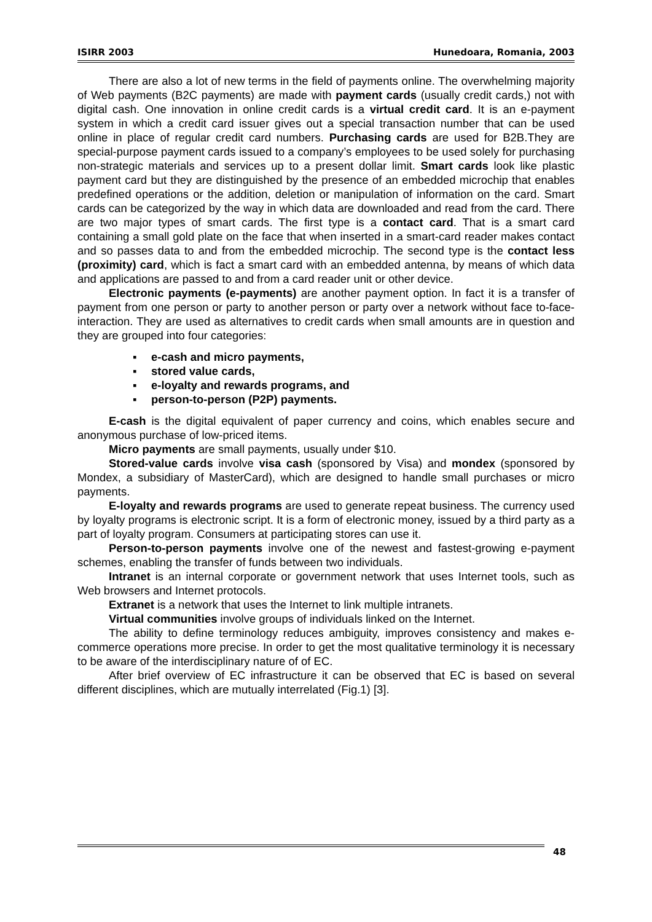ISIRR 2003 Hunedoara, Romania, 2003
There are also a lot of new terms in the field of payments online. The overwhelming majority of Web payments (B2C payments) are made with payment cards (usually credit cards,) not with digital cash. One innovation in online credit cards is a virtual credit card. It is an e-payment system in which a credit card issuer gives out a special transaction number that can be used online in place of regular credit card numbers. Purchasing cards are used for B2B.They are special-purpose payment cards issued to a company’s employees to be used solely for purchasing non-strategic materials and services up to a present dollar limit. Smart cards look like plastic payment card but they are distinguished by the presence of an embedded microchip that enables predefined operations or the addition, deletion or manipulation of information on the card. Smart cards can be categorized by the way in which data are downloaded and read from the card. There are two major types of smart cards. The first type is a contact card. That is a smart card containing a small gold plate on the face that when inserted in a smart-card reader makes contact and so passes data to and from the embedded microchip. The second type is the contact less (proximity) card, which is fact a smart card with an embedded antenna, by means of which data and applications are passed to and from a card reader unit or other device.
Electronic payments (e-payments) are another payment option. In fact it is a transfer of payment from one person or party to another person or party over a network without face to-face-interaction. They are used as alternatives to credit cards when small amounts are in question and they are grouped into four categories:
▪ e-cash and micro payments,
▪ stored value cards,
▪ e-loyalty and rewards programs, and
▪ person-to-person (P2P) payments.
E-cash is the digital equivalent of paper currency and coins, which enables secure and anonymous purchase of low-priced items.
Micro payments are small payments, usually under $10.
Stored-value cards involve visa cash (sponsored by Visa) and mondex (sponsored by Mondex, a subsidiary of MasterCard), which are designed to handle small purchases or micro payments.
E-loyalty and rewards programs are used to generate repeat business. The currency used by loyalty programs is electronic script. It is a form of electronic money, issued by a third party as a part of loyalty program. Consumers at participating stores can use it.
Person-to-person payments involve one of the newest and fastest-growing e-payment schemes, enabling the transfer of funds between two individuals.
Intranet is an internal corporate or government network that uses Internet tools, such as Web browsers and Internet protocols.
Extranet is a network that uses the Internet to link multiple intranets.
Virtual communities involve groups of individuals linked on the Internet.
The ability to define terminology reduces ambiguity, improves consistency and makes e-commerce operations more precise. In order to get the most qualitative terminology it is necessary to be aware of the interdisciplinary nature of of EC.
After brief overview of EC infrastructure it can be observed that EC is based on several different disciplines, which are mutually interrelated (Fig.1) [3].
48